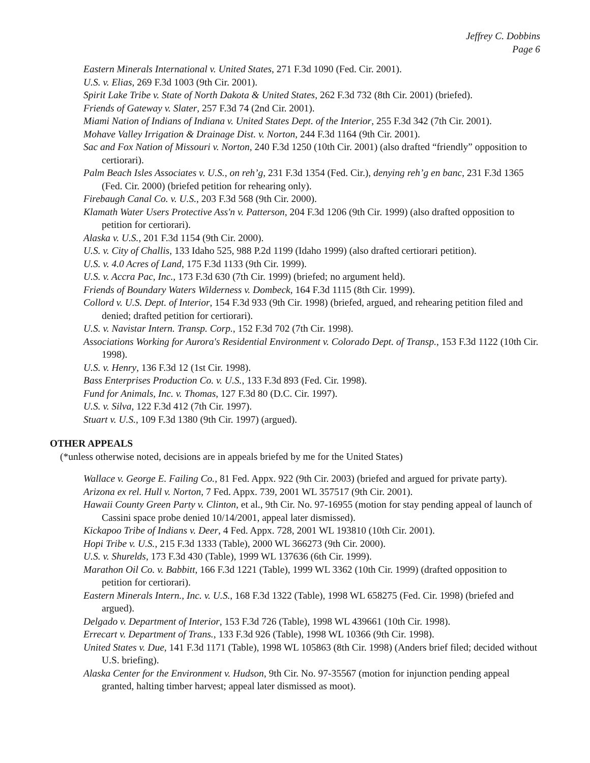Jeffrey C. Dobbins
Page 6
Eastern Minerals International v. United States, 271 F.3d 1090 (Fed. Cir. 2001).
U.S. v. Elias, 269 F.3d 1003 (9th Cir. 2001).
Spirit Lake Tribe v. State of North Dakota & United States, 262 F.3d 732 (8th Cir. 2001) (briefed).
Friends of Gateway v. Slater, 257 F.3d 74 (2nd Cir. 2001).
Miami Nation of Indians of Indiana v. United States Dept. of the Interior, 255 F.3d 342 (7th Cir. 2001).
Mohave Valley Irrigation & Drainage Dist. v. Norton, 244 F.3d 1164 (9th Cir. 2001).
Sac and Fox Nation of Missouri v. Norton, 240 F.3d 1250 (10th Cir. 2001) (also drafted “friendly” opposition to certiorari).
Palm Beach Isles Associates v. U.S., on reh’g, 231 F.3d 1354 (Fed. Cir.), denying reh’g en banc, 231 F.3d 1365 (Fed. Cir. 2000) (briefed petition for rehearing only).
Firebaugh Canal Co. v. U.S., 203 F.3d 568 (9th Cir. 2000).
Klamath Water Users Protective Ass'n v. Patterson, 204 F.3d 1206 (9th Cir. 1999) (also drafted opposition to petition for certiorari).
Alaska v. U.S., 201 F.3d 1154 (9th Cir. 2000).
U.S. v. City of Challis, 133 Idaho 525, 988 P.2d 1199 (Idaho 1999) (also drafted certiorari petition).
U.S. v. 4.0 Acres of Land, 175 F.3d 1133 (9th Cir. 1999).
U.S. v. Accra Pac, Inc., 173 F.3d 630 (7th Cir. 1999) (briefed; no argument held).
Friends of Boundary Waters Wilderness v. Dombeck, 164 F.3d 1115 (8th Cir. 1999).
Collord v. U.S. Dept. of Interior, 154 F.3d 933 (9th Cir. 1998) (briefed, argued, and rehearing petition filed and denied; drafted petition for certiorari).
U.S. v. Navistar Intern. Transp. Corp., 152 F.3d 702 (7th Cir. 1998).
Associations Working for Aurora's Residential Environment v. Colorado Dept. of Transp., 153 F.3d 1122 (10th Cir. 1998).
U.S. v. Henry, 136 F.3d 12 (1st Cir. 1998).
Bass Enterprises Production Co. v. U.S., 133 F.3d 893 (Fed. Cir. 1998).
Fund for Animals, Inc. v. Thomas, 127 F.3d 80 (D.C. Cir. 1997).
U.S. v. Silva, 122 F.3d 412 (7th Cir. 1997).
Stuart v. U.S., 109 F.3d 1380 (9th Cir. 1997) (argued).
OTHER APPEALS
(*unless otherwise noted, decisions are in appeals briefed by me for the United States)
Wallace v. George E. Failing Co., 81 Fed. Appx. 922 (9th Cir. 2003) (briefed and argued for private party).
Arizona ex rel. Hull v. Norton, 7 Fed. Appx. 739, 2001 WL 357517 (9th Cir. 2001).
Hawaii County Green Party v. Clinton, et al., 9th Cir. No. 97-16955 (motion for stay pending appeal of launch of Cassini space probe denied 10/14/2001, appeal later dismissed).
Kickapoo Tribe of Indians v. Deer, 4 Fed. Appx. 728, 2001 WL 193810 (10th Cir. 2001).
Hopi Tribe v. U.S., 215 F.3d 1333 (Table), 2000 WL 366273 (9th Cir. 2000).
U.S. v. Shurelds, 173 F.3d 430 (Table), 1999 WL 137636 (6th Cir. 1999).
Marathon Oil Co. v. Babbitt, 166 F.3d 1221 (Table), 1999 WL 3362 (10th Cir. 1999) (drafted opposition to petition for certiorari).
Eastern Minerals Intern., Inc. v. U.S., 168 F.3d 1322 (Table), 1998 WL 658275 (Fed. Cir. 1998) (briefed and argued).
Delgado v. Department of Interior, 153 F.3d 726 (Table), 1998 WL 439661 (10th Cir. 1998).
Errecart v. Department of Trans., 133 F.3d 926 (Table), 1998 WL 10366 (9th Cir. 1998).
United States v. Due, 141 F.3d 1171 (Table), 1998 WL 105863 (8th Cir. 1998) (Anders brief filed; decided without U.S. briefing).
Alaska Center for the Environment v. Hudson, 9th Cir. No. 97-35567 (motion for injunction pending appeal granted, halting timber harvest; appeal later dismissed as moot).